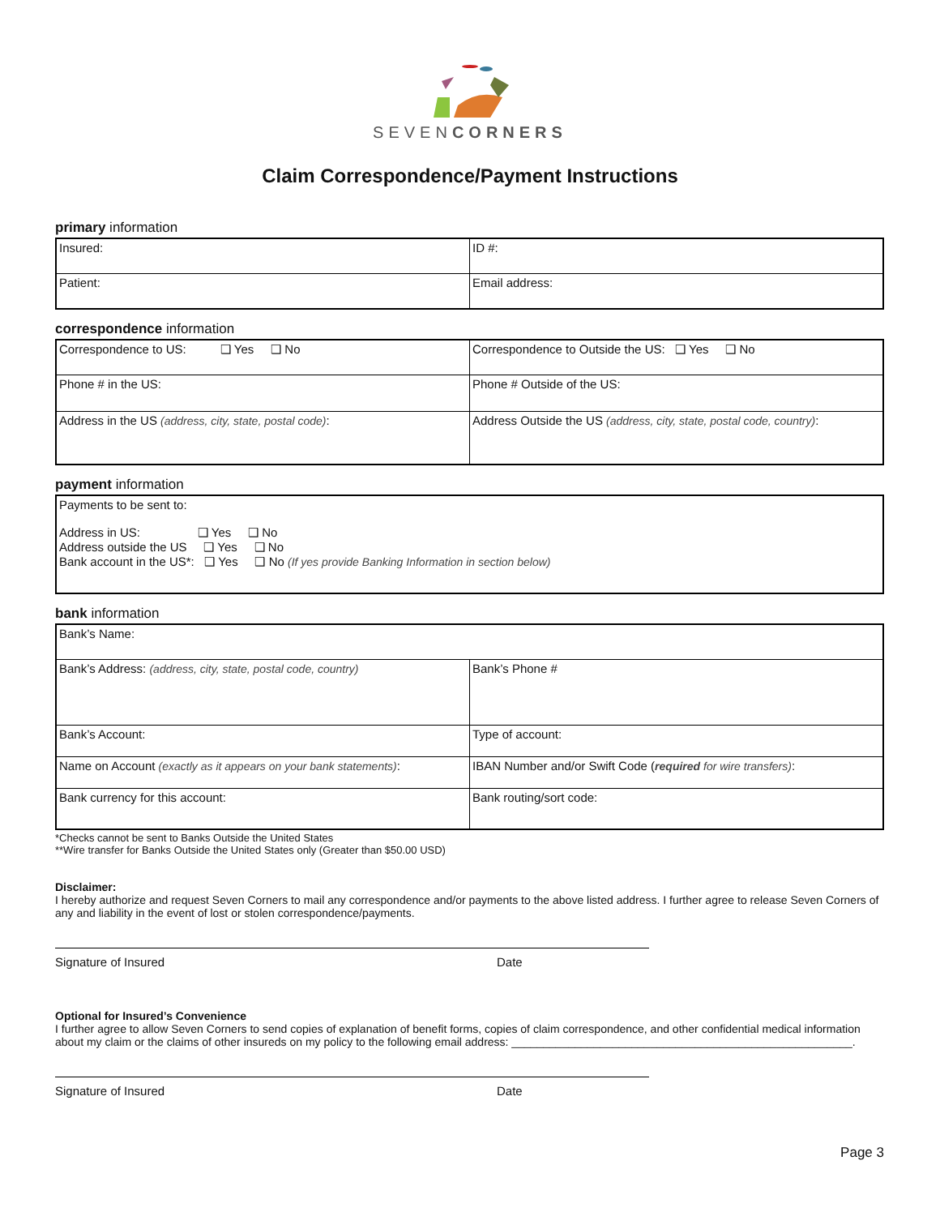SEVENCORNERS
Claim Correspondence/Payment Instructions
primary information
| Insured: | ID #: |
| Patient: | Email address: |
correspondence information
| Correspondence to US: ❑ Yes ❑ No | Correspondence to Outside the US: ❑ Yes ❑ No |
| Phone # in the US: | Phone # Outside of the US: |
| Address in the US (address, city, state, postal code) : | Address Outside the US (address, city, state, postal code, country) : |
payment information
| Payments to be sent to: Address in US: ❑ Yes ❑ No Address outside the US ❑ Yes ❑ No Bank account in the US*: ❑ Yes ❑ No (If yes provide Banking Information in section below) |
bank information
| Bank’s Name: | |
| Bank’s Address: (address, city, state, postal code, country) | Bank’s Phone # |
| Bank’s Account: | Type of account: |
| Name on Account (exactly as it appears on your bank statements) : | IBAN Number and/or Swift Code ( required for wire transfers) : |
| Bank currency for this account: | Bank routing/sort code: |
*Checks cannot be sent to Banks Outside the United States
**Wire transfer for Banks Outside the United States only (Greater than $50.00 USD)
Disclaimer:
I hereby authorize and request Seven Corners to mail any correspondence and/or payments to the above listed address. I further agree to release Seven Corners of any and liability in the event of lost or stolen correspondence/payments.
Signature of Insured Date
Optional for Insured’s Convenience
I further agree to allow Seven Corners to send copies of explanation of benefit forms, copies of claim correspondence, and other confidential medical information about my claim or the claims of other insureds on my policy to the following email address: ______________________________________________________.
Signature of Insured Date
Page 3